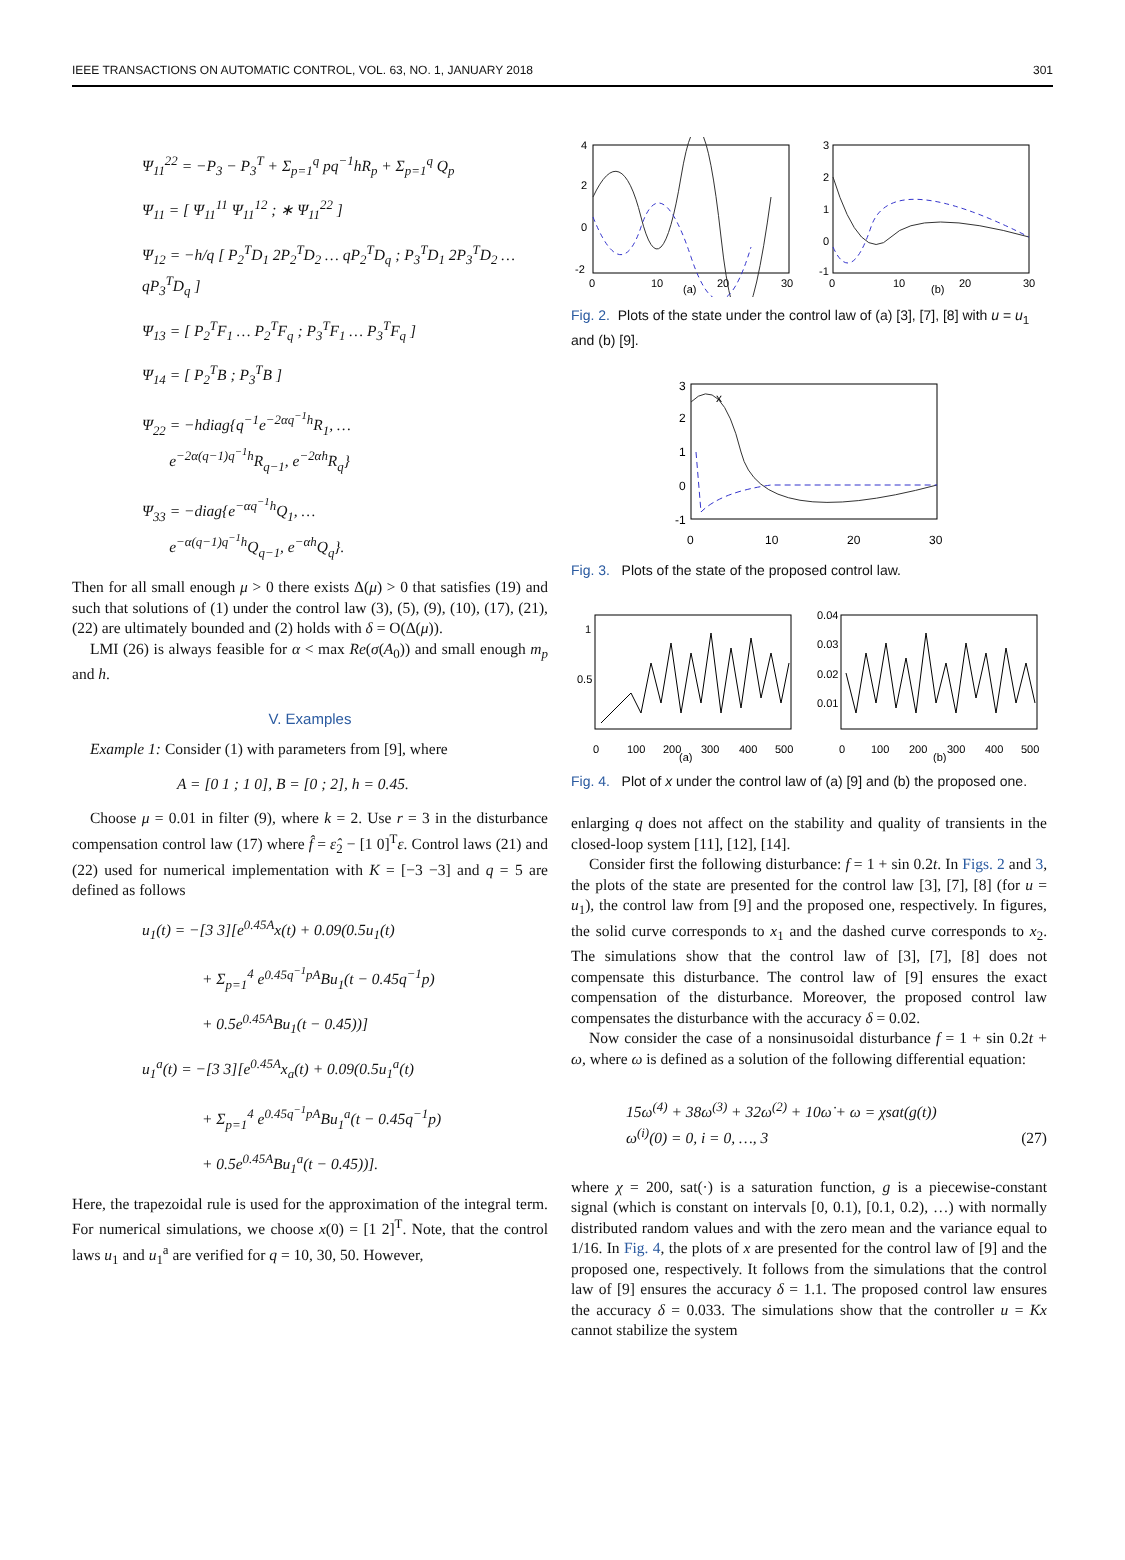IEEE TRANSACTIONS ON AUTOMATIC CONTROL, VOL. 63, NO. 1, JANUARY 2018 301
Ψ<sub>11</sub><sup>22</sup> = −P<sub>3</sub> − P<sub>3</sub><sup>T</sup> + Σ<sub>p=1</sub><sup>q</sup> pq<sup>−1</sup>hR<sub>p</sub> + Σ<sub>p=1</sub><sup>q</sup> Q<sub>p</sub>
Ψ<sub>11</sub> = [ Ψ<sub>11</sub><sup>11</sup> Ψ<sub>11</sub><sup>12</sup> ; ∗ Ψ<sub>11</sub><sup>22</sup> ]
Ψ<sub>12</sub> = −h/q [ P<sub>2</sub><sup>T</sup>D<sub>1</sub> 2P<sub>2</sub><sup>T</sup>D<sub>2</sub> … qP<sub>2</sub><sup>T</sup>D<sub>q</sub> ; P<sub>3</sub><sup>T</sup>D<sub>1</sub> 2P<sub>3</sub><sup>T</sup>D<sub>2</sub> … qP<sub>3</sub><sup>T</sup>D<sub>q</sub> ]
Ψ<sub>13</sub> = [ P<sub>2</sub><sup>T</sup>F<sub>1</sub> … P<sub>2</sub><sup>T</sup>F<sub>q</sub> ; P<sub>3</sub><sup>T</sup>F<sub>1</sub> … P<sub>3</sub><sup>T</sup>F<sub>q</sub> ]
Ψ<sub>14</sub> = [ P<sub>2</sub><sup>T</sup>B ; P<sub>3</sub><sup>T</sup>B ]
Ψ<sub>22</sub> = −hdiag{q<sup>−1</sup>e<sup>−2αq<sup>−1</sup>h</sup>R<sub>1</sub>, …
e<sup>−2α(q−1)q<sup>−1</sup>h</sup>R<sub>q−1</sub>, e<sup>−2αh</sup>R<sub>q</sub>}
Ψ<sub>33</sub> = −diag{e<sup>−αq<sup>−1</sup>h</sup>Q<sub>1</sub>, …
e<sup>−α(q−1)q<sup>−1</sup>h</sup>Q<sub>q−1</sub>, e<sup>−αh</sup>Q<sub>q</sub>}.
Then for all small enough μ > 0 there exists Δ(μ) > 0 that satisfies (19) and such that solutions of (1) under the control law (3), (5), (9), (10), (17), (21), (22) are ultimately bounded and (2) holds with δ = O(Δ(μ)).
LMI (26) is always feasible for α < max Re(σ(A<sub>0</sub>)) and small enough m<sub>p</sub> and h.
V. Examples
Example 1: Consider (1) with parameters from [9], where
A = [0 1 ; 1 0], B = [0 ; 2], h = 0.45.
Choose μ = 0.01 in filter (9), where k = 2. Use r = 3 in the disturbance compensation control law (17) where f̂ = ε̂<sub>2</sub> − [1 0]<sup>T</sup>ε. Control laws (21) and (22) used for numerical implementation with K = [−3 −3] and q = 5 are defined as follows
u<sub>1</sub>(t) = −[3 3][e<sup>0.45A</sup>x(t) + 0.09(0.5u<sub>1</sub>(t)
+ Σ<sub>p=1</sub><sup>4</sup> e<sup>0.45q<sup>−1</sup>pA</sup>Bu<sub>1</sub>(t − 0.45q<sup>−1</sup>p)
+ 0.5e<sup>0.45A</sup>Bu<sub>1</sub>(t − 0.45))]
u<sub>1</sub><sup>a</sup>(t) = −[3 3][e<sup>0.45A</sup>x<sub>a</sub>(t) + 0.09(0.5u<sub>1</sub><sup>a</sup>(t)
+ Σ<sub>p=1</sub><sup>4</sup> e<sup>0.45q<sup>−1</sup>pA</sup>Bu<sub>1</sub><sup>a</sup>(t − 0.45q<sup>−1</sup>p)
+ 0.5e<sup>0.45A</sup>Bu<sub>1</sub><sup>a</sup>(t − 0.45))].
Here, the trapezoidal rule is used for the approximation of the integral term. For numerical simulations, we choose x(0) = [1 2]<sup>T</sup>. Note, that the control laws u<sub>1</sub> and u<sub>1</sub><sup>a</sup> are verified for q = 10, 30, 50. However,
4
2
0
-2
0
10
(a)
20
30
3
2
1
0
-1
0
10
(b)
20
30
Fig. 2. Plots of the state under the control law of (a) [3], [7], [8] with u = u<sub>1</sub> and (b) [9].
3
2
1
0
-1
0
10
20
30
x
Fig. 3. Plots of the state of the proposed control law.
1
0.5
0
100
200
(a)
300
400
500
0.04
0.03
0.02
0.01
0
100
200
(b)
300
400
500
Fig. 4. Plot of x under the control law of (a) [9] and (b) the proposed one.
enlarging q does not affect on the stability and quality of transients in the closed-loop system [11], [12], [14].
Consider first the following disturbance: f = 1 + sin 0.2t. In Figs. 2 and 3, the plots of the state are presented for the control law [3], [7], [8] (for u = u<sub>1</sub>), the control law from [9] and the proposed one, respectively. In figures, the solid curve corresponds to x<sub>1</sub> and the dashed curve corresponds to x<sub>2</sub>. The simulations show that the control law of [3], [7], [8] does not compensate this disturbance. The control law of [9] ensures the exact compensation of the disturbance. Moreover, the proposed control law compensates the disturbance with the accuracy δ = 0.02.
Now consider the case of a nonsinusoidal disturbance f = 1 + sin 0.2t + ω, where ω is defined as a solution of the following differential equation:
15ω<sup>(4)</sup> + 38ω<sup>(3)</sup> + 32ω<sup>(2)</sup> + 10ω̇ + ω = χsat(g(t))
ω<sup>(i)</sup>(0) = 0, i = 0, …, 3
(27)
where χ = 200, sat(·) is a saturation function, g is a piecewise-constant signal (which is constant on intervals [0, 0.1), [0.1, 0.2), …) with normally distributed random values and with the zero mean and the variance equal to 1/16. In Fig. 4, the plots of x are presented for the control law of [9] and the proposed one, respectively. It follows from the simulations that the control law of [9] ensures the accuracy δ = 1.1. The proposed control law ensures the accuracy δ = 0.033. The simulations show that the controller u = Kx cannot stabilize the system